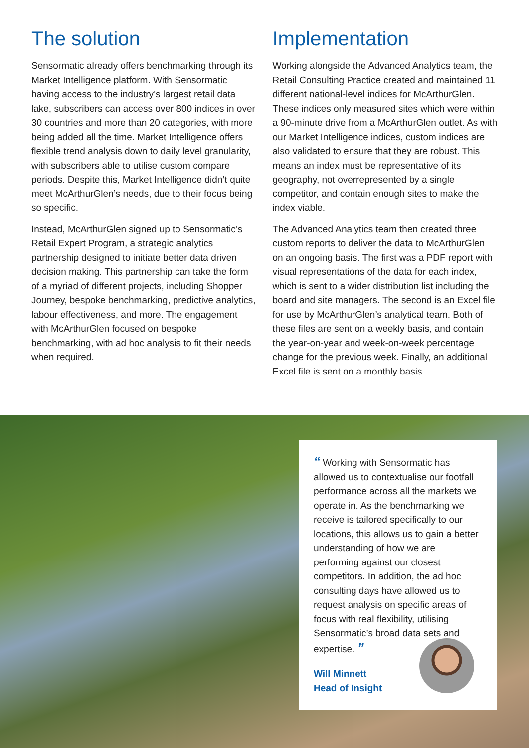The solution
Sensormatic already offers benchmarking through its Market Intelligence platform. With Sensormatic having access to the industry’s largest retail data lake, subscribers can access over 800 indices in over 30 countries and more than 20 categories, with more being added all the time. Market Intelligence offers flexible trend analysis down to daily level granularity, with subscribers able to utilise custom compare periods. Despite this, Market Intelligence didn’t quite meet McArthurGlen’s needs, due to their focus being so specific.
Instead, McArthurGlen signed up to Sensormatic’s Retail Expert Program, a strategic analytics partnership designed to initiate better data driven decision making. This partnership can take the form of a myriad of different projects, including Shopper Journey, bespoke benchmarking, predictive analytics, labour effectiveness, and more. The engagement with McArthurGlen focused on bespoke benchmarking, with ad hoc analysis to fit their needs when required.
Implementation
Working alongside the Advanced Analytics team, the Retail Consulting Practice created and maintained 11 different national-level indices for McArthurGlen. These indices only measured sites which were within a 90-minute drive from a McArthurGlen outlet. As with our Market Intelligence indices, custom indices are also validated to ensure that they are robust. This means an index must be representative of its geography, not overrepresented by a single competitor, and contain enough sites to make the index viable.
The Advanced Analytics team then created three custom reports to deliver the data to McArthurGlen on an ongoing basis. The first was a PDF report with visual representations of the data for each index, which is sent to a wider distribution list including the board and site managers. The second is an Excel file for use by McArthurGlen’s analytical team. Both of these files are sent on a weekly basis, and contain the year-on-year and week-on-week percentage change for the previous week. Finally, an additional Excel file is sent on a monthly basis.
“ Working with Sensormatic has allowed us to contextualise our footfall performance across all the markets we operate in. As the benchmarking we receive is tailored specifically to our locations, this allows us to gain a better understanding of how we are performing against our closest competitors. In addition, the ad hoc consulting days have allowed us to request analysis on specific areas of focus with real flexibility, utilising Sensormatic’s broad data sets and expertise. ”
Will Minnett
Head of Insight